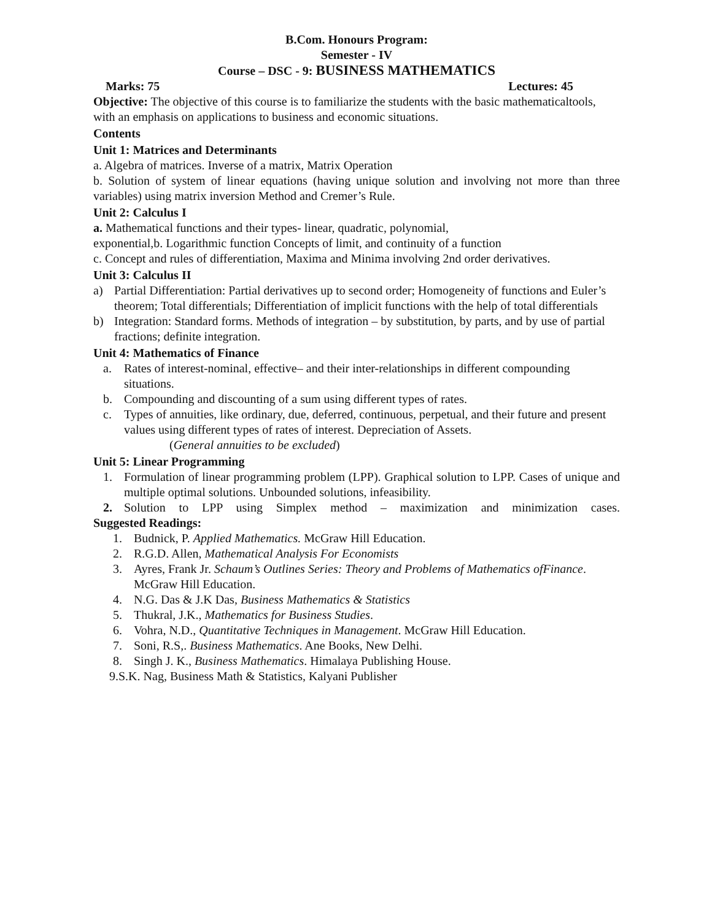B.Com. Honours Program:
Semester - IV
Course – DSC - 9: BUSINESS MATHEMATICS
Marks: 75 Lectures: 45
Objective: The objective of this course is to familiarize the students with the basic mathematicaltools, with an emphasis on applications to business and economic situations.
Contents
Unit 1: Matrices and Determinants
a. Algebra of matrices. Inverse of a matrix, Matrix Operation
b. Solution of system of linear equations (having unique solution and involving not more than three variables) using matrix inversion Method and Cremer’s Rule.
Unit 2: Calculus I
a. Mathematical functions and their types- linear, quadratic, polynomial,
exponential,b. Logarithmic function Concepts of limit, and continuity of a function
c. Concept and rules of differentiation, Maxima and Minima involving 2nd order derivatives.
Unit 3: Calculus II
a) Partial Differentiation: Partial derivatives up to second order; Homogeneity of functions and Euler’s theorem; Total differentials; Differentiation of implicit functions with the help of total differentials
b) Integration: Standard forms. Methods of integration – by substitution, by parts, and by use of partial fractions; definite integration.
Unit 4: Mathematics of Finance
a. Rates of interest-nominal, effective– and their inter-relationships in different compounding situations.
b. Compounding and discounting of a sum using different types of rates.
c. Types of annuities, like ordinary, due, deferred, continuous, perpetual, and their future and present values using different types of rates of interest. Depreciation of Assets.
(General annuities to be excluded)
Unit 5: Linear Programming
1. Formulation of linear programming problem (LPP). Graphical solution to LPP. Cases of unique and multiple optimal solutions. Unbounded solutions, infeasibility.
2. Solution to LPP using Simplex method – maximization and minimization cases.
Suggested Readings:
1. Budnick, P. Applied Mathematics. McGraw Hill Education.
2. R.G.D. Allen, Mathematical Analysis For Economists
3. Ayres, Frank Jr. Schaum’s Outlines Series: Theory and Problems of Mathematics ofFinance. McGraw Hill Education.
4. N.G. Das & J.K Das, Business Mathematics & Statistics
5. Thukral, J.K., Mathematics for Business Studies.
6. Vohra, N.D., Quantitative Techniques in Management. McGraw Hill Education.
7. Soni, R.S,. Business Mathematics. Ane Books, New Delhi.
8. Singh J. K., Business Mathematics. Himalaya Publishing House.
9.S.K. Nag, Business Math & Statistics, Kalyani Publisher